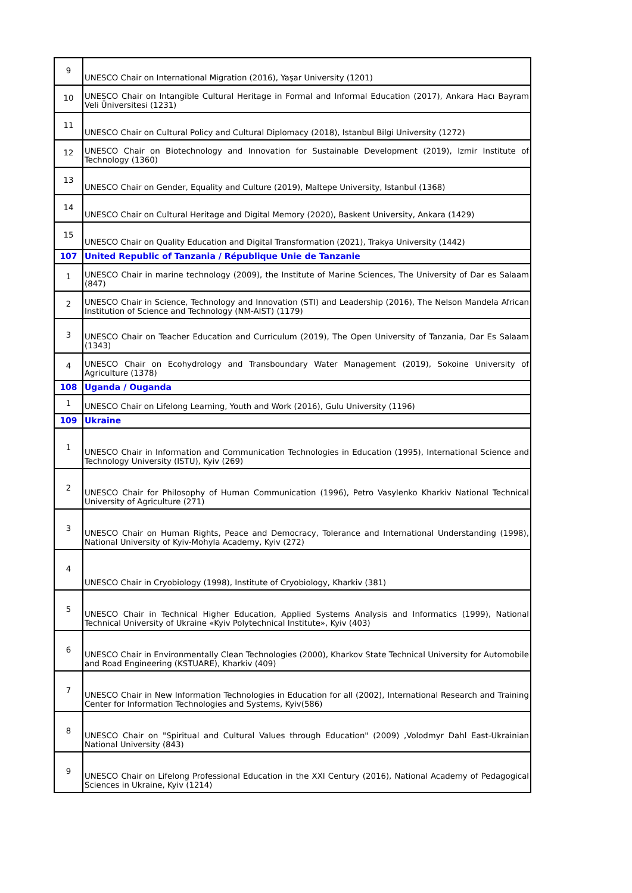| 9 | UNESCO Chair on International Migration (2016), Yaşar University (1201) |
| 10 | UNESCO Chair on Intangible Cultural Heritage in Formal and Informal Education (2017), Ankara Hacı Bayram Veli Üniversitesi (1231) |
| 11 | UNESCO Chair on Cultural Policy and Cultural Diplomacy (2018), Istanbul Bilgi University (1272) |
| 12 | UNESCO Chair on Biotechnology and Innovation for Sustainable Development (2019), Izmir Institute of Technology (1360) |
| 13 | UNESCO Chair on Gender, Equality and Culture (2019), Maltepe University, Istanbul (1368) |
| 14 | UNESCO Chair on Cultural Heritage and Digital Memory (2020), Baskent University, Ankara (1429) |
| 15 | UNESCO Chair on Quality Education and Digital Transformation (2021), Trakya University (1442) |
| 107 | United Republic of Tanzania / République Unie de Tanzanie |
| 1 | UNESCO Chair in marine technology (2009), the Institute of Marine Sciences, The University of Dar es Salaam (847) |
| 2 | UNESCO Chair in Science, Technology and Innovation (STI) and Leadership (2016), The Nelson Mandela African Institution of Science and Technology (NM-AIST) (1179) |
| 3 | UNESCO Chair on Teacher Education and Curriculum (2019), The Open University of Tanzania, Dar Es Salaam (1343) |
| 4 | UNESCO Chair on Ecohydrology and Transboundary Water Management (2019), Sokoine University of Agriculture (1378) |
| 108 | Uganda / Ouganda |
| 1 | UNESCO Chair on Lifelong Learning, Youth and Work (2016), Gulu University (1196) |
| 109 | Ukraine |
| 1 | UNESCO Chair in Information and Communication Technologies in Education (1995), International Science and Technology University (ISTU), Kyiv (269) |
| 2 | UNESCO Chair for Philosophy of Human Communication (1996), Petro Vasylenko Kharkiv National Technical University of Agriculture (271) |
| 3 | UNESCO Chair on Human Rights, Peace and Democracy, Tolerance and International Understanding (1998), National University of Kyiv-Mohyla Academy, Kyiv (272) |
| 4 | UNESCO Chair in Cryobiology (1998), Institute of Cryobiology, Kharkiv (381) |
| 5 | UNESCO Chair in Technical Higher Education, Applied Systems Analysis and Informatics (1999), National Technical University of Ukraine «Kyiv Polytechnical Institute», Kyiv (403) |
| 6 | UNESCO Chair in Environmentally Clean Technologies (2000), Kharkov State Technical University for Automobile and Road Engineering (KSTUARE), Kharkiv (409) |
| 7 | UNESCO Chair in New Information Technologies in Education for all (2002), International Research and Training Center for Information Technologies and Systems, Kyiv(586) |
| 8 | UNESCO Chair on "Spiritual and Cultural Values through Education" (2009) ,Volodmyr Dahl East-Ukrainian National University (843) |
| 9 | UNESCO Chair on Lifelong Professional Education in the XXI Century (2016), National Academy of Pedagogical Sciences in Ukraine, Kyiv (1214) |